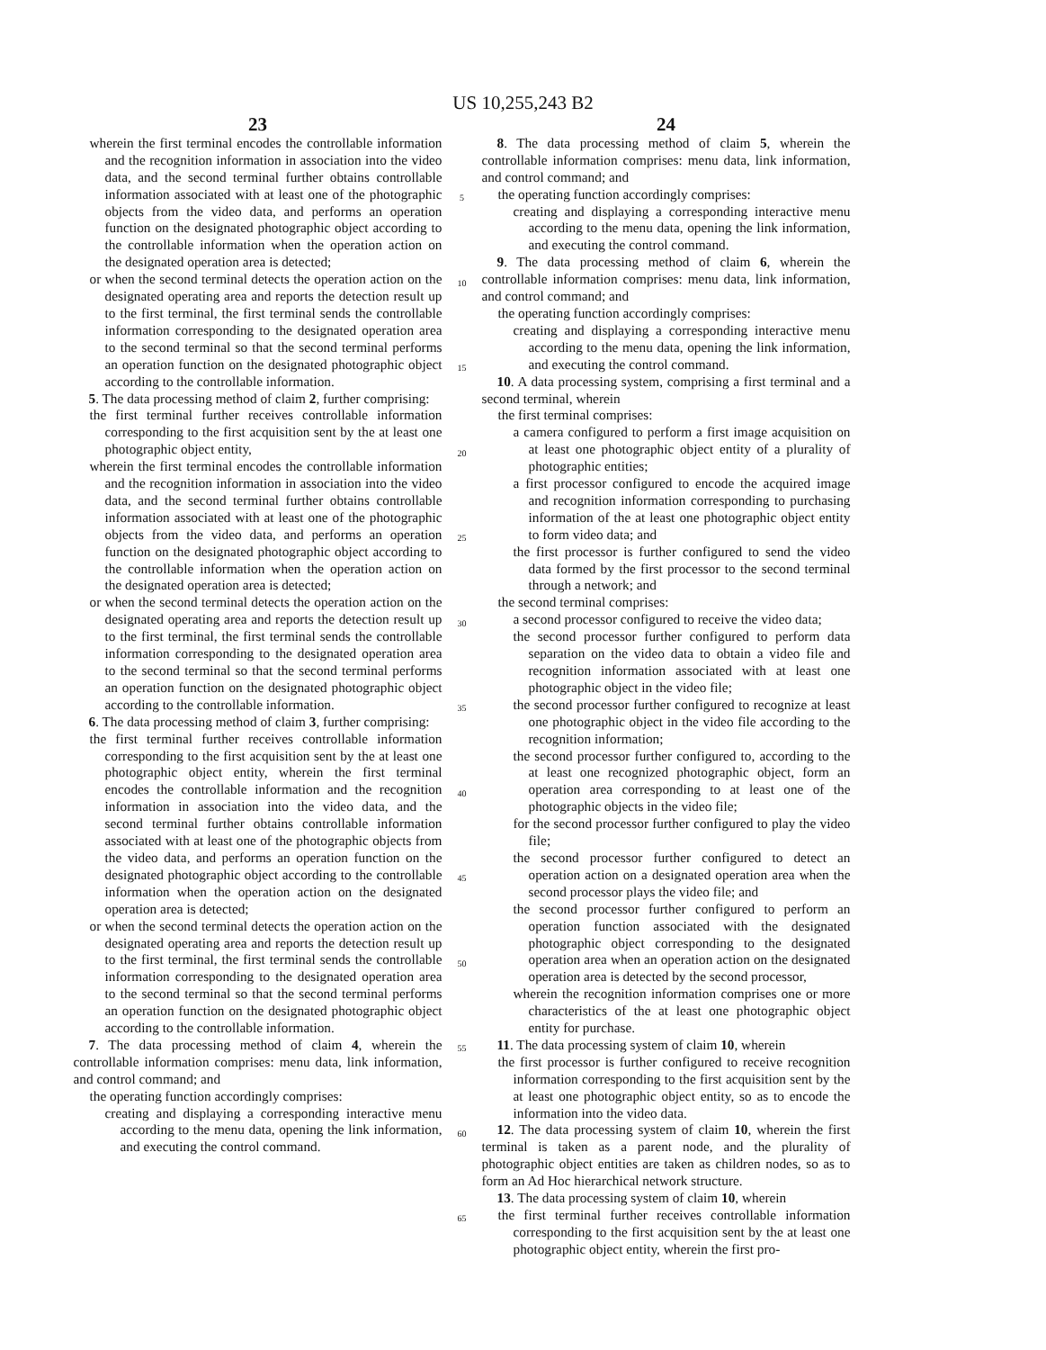US 10,255,243 B2
23
wherein the first terminal encodes the controllable information and the recognition information in association into the video data, and the second terminal further obtains controllable information associated with at least one of the photographic objects from the video data, and performs an operation function on the designated photographic object according to the controllable information when the operation action on the designated operation area is detected;
or when the second terminal detects the operation action on the designated operating area and reports the detection result up to the first terminal, the first terminal sends the controllable information corresponding to the designated operation area to the second terminal so that the second terminal performs an operation function on the designated photographic object according to the controllable information.
5. The data processing method of claim 2, further comprising:
the first terminal further receives controllable information corresponding to the first acquisition sent by the at least one photographic object entity,
wherein the first terminal encodes the controllable information and the recognition information in association into the video data, and the second terminal further obtains controllable information associated with at least one of the photographic objects from the video data, and performs an operation function on the designated photographic object according to the controllable information when the operation action on the designated operation area is detected;
or when the second terminal detects the operation action on the designated operating area and reports the detection result up to the first terminal, the first terminal sends the controllable information corresponding to the designated operation area to the second terminal so that the second terminal performs an operation function on the designated photographic object according to the controllable information.
6. The data processing method of claim 3, further comprising:
the first terminal further receives controllable information corresponding to the first acquisition sent by the at least one photographic object entity, wherein the first terminal encodes the controllable information and the recognition information in association into the video data, and the second terminal further obtains controllable information associated with at least one of the photographic objects from the video data, and performs an operation function on the designated photographic object according to the controllable information when the operation action on the designated operation area is detected;
or when the second terminal detects the operation action on the designated operating area and reports the detection result up to the first terminal, the first terminal sends the controllable information corresponding to the designated operation area to the second terminal so that the second terminal performs an operation function on the designated photographic object according to the controllable information.
7. The data processing method of claim 4, wherein the controllable information comprises: menu data, link information, and control command; and
the operating function accordingly comprises:
creating and displaying a corresponding interactive menu according to the menu data, opening the link information, and executing the control command.
5
10
15
20
25
30
35
40
45
50
55
60
65
24
8. The data processing method of claim 5, wherein the controllable information comprises: menu data, link information, and control command; and
the operating function accordingly comprises:
creating and displaying a corresponding interactive menu according to the menu data, opening the link information, and executing the control command.
9. The data processing method of claim 6, wherein the controllable information comprises: menu data, link information, and control command; and
the operating function accordingly comprises:
creating and displaying a corresponding interactive menu according to the menu data, opening the link information, and executing the control command.
10. A data processing system, comprising a first terminal and a second terminal, wherein
the first terminal comprises:
a camera configured to perform a first image acquisition on at least one photographic object entity of a plurality of photographic entities;
a first processor configured to encode the acquired image and recognition information corresponding to purchasing information of the at least one photographic object entity to form video data; and
the first processor is further configured to send the video data formed by the first processor to the second terminal through a network; and
the second terminal comprises:
a second processor configured to receive the video data;
the second processor further configured to perform data separation on the video data to obtain a video file and recognition information associated with at least one photographic object in the video file;
the second processor further configured to recognize at least one photographic object in the video file according to the recognition information;
the second processor further configured to, according to the at least one recognized photographic object, form an operation area corresponding to at least one of the photographic objects in the video file;
for the second processor further configured to play the video file;
the second processor further configured to detect an operation action on a designated operation area when the second processor plays the video file; and
the second processor further configured to perform an operation function associated with the designated photographic object corresponding to the designated operation area when an operation action on the designated operation area is detected by the second processor,
wherein the recognition information comprises one or more characteristics of the at least one photographic object entity for purchase.
11. The data processing system of claim 10, wherein
the first processor is further configured to receive recognition information corresponding to the first acquisition sent by the at least one photographic object entity, so as to encode the information into the video data.
12. The data processing system of claim 10, wherein the first terminal is taken as a parent node, and the plurality of photographic object entities are taken as children nodes, so as to form an Ad Hoc hierarchical network structure.
13. The data processing system of claim 10, wherein
the first terminal further receives controllable information corresponding to the first acquisition sent by the at least one photographic object entity, wherein the first pro-